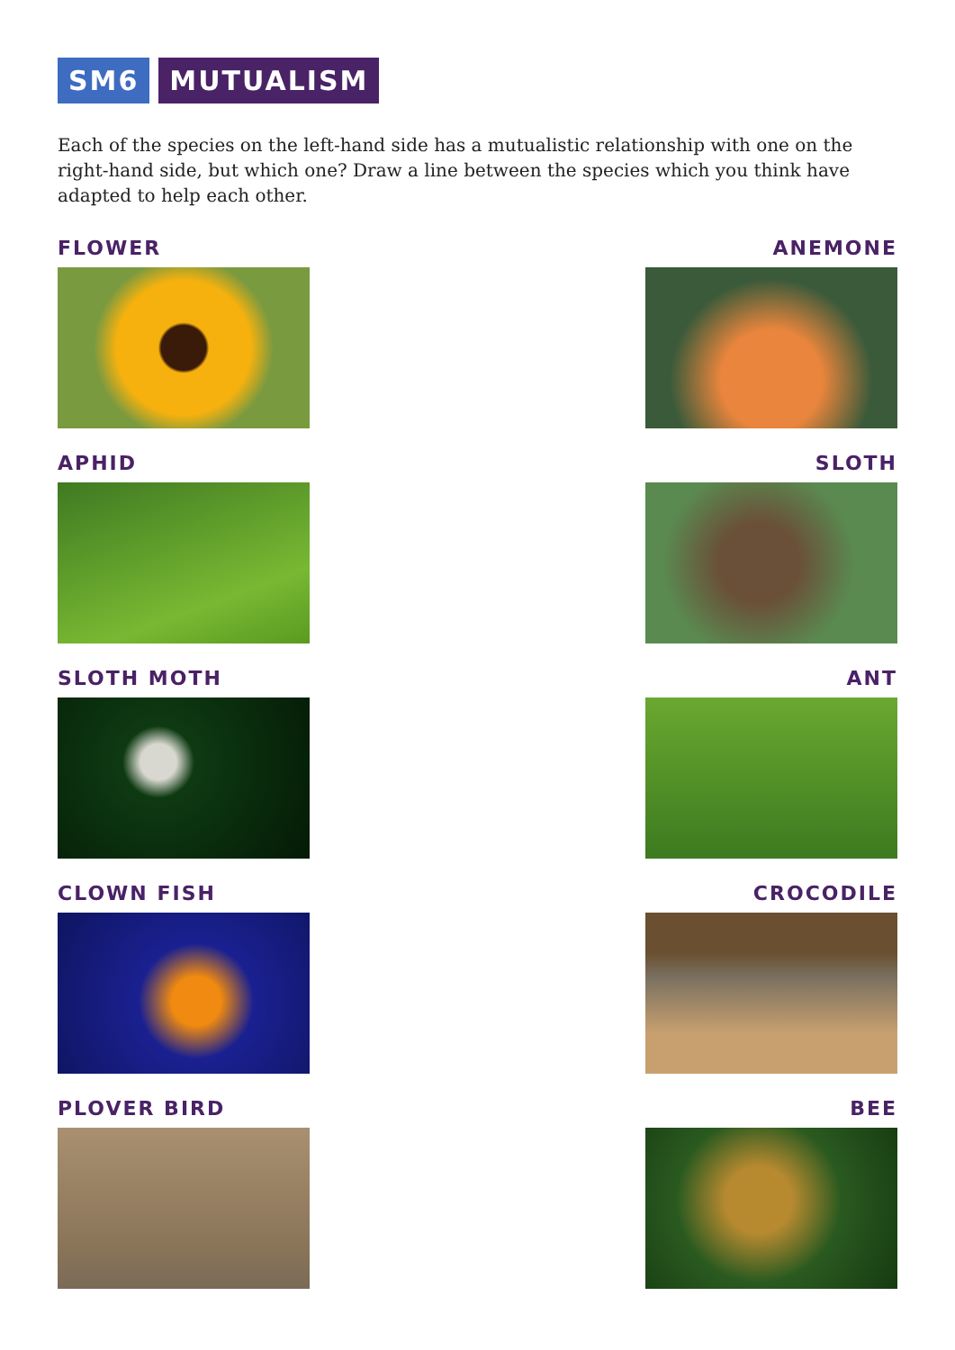SM6 MUTUALISM
Each of the species on the left-hand side has a mutualistic relationship with one on the right-hand side, but which one? Draw a line between the species which you think have adapted to help each other.
FLOWER ANEMONE
APHID SLOTH
SLOTH MOTH ANT
CLOWN FISH CROCODILE
PLOVER BIRD BEE